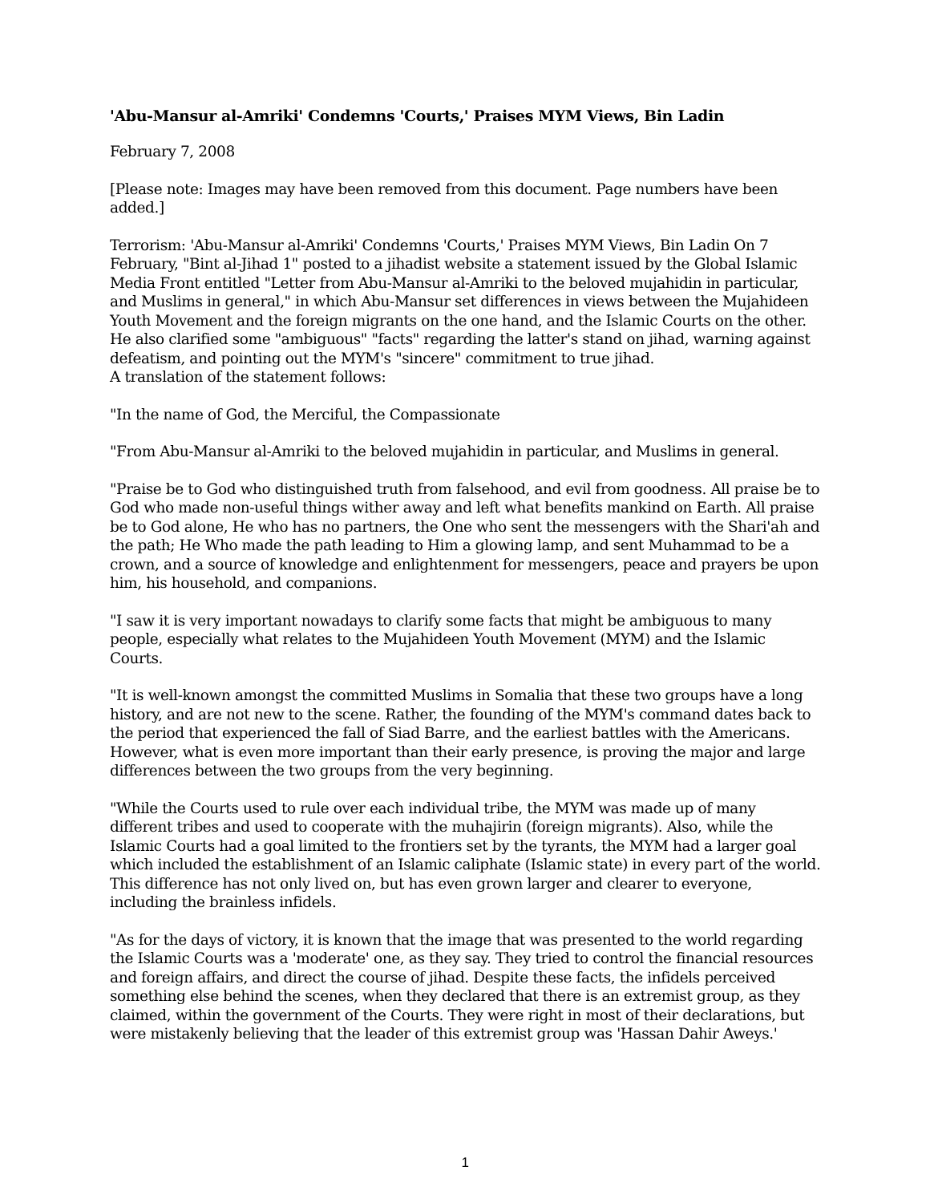'Abu-Mansur al-Amriki' Condemns 'Courts,' Praises MYM Views, Bin Ladin
February 7, 2008
[Please note: Images may have been removed from this document. Page numbers have been added.]
Terrorism: 'Abu-Mansur al-Amriki' Condemns 'Courts,' Praises MYM Views, Bin Ladin On 7 February, "Bint al-Jihad 1" posted to a jihadist website a statement issued by the Global Islamic Media Front entitled "Letter from Abu-Mansur al-Amriki to the beloved mujahidin in particular, and Muslims in general," in which Abu-Mansur set differences in views between the Mujahideen Youth Movement and the foreign migrants on the one hand, and the Islamic Courts on the other. He also clarified some "ambiguous" "facts" regarding the latter's stand on jihad, warning against defeatism, and pointing out the MYM's "sincere" commitment to true jihad.
A translation of the statement follows:
"In the name of God, the Merciful, the Compassionate
"From Abu-Mansur al-Amriki to the beloved mujahidin in particular, and Muslims in general.
"Praise be to God who distinguished truth from falsehood, and evil from goodness. All praise be to God who made non-useful things wither away and left what benefits mankind on Earth. All praise be to God alone, He who has no partners, the One who sent the messengers with the Shari'ah and the path; He Who made the path leading to Him a glowing lamp, and sent Muhammad to be a crown, and a source of knowledge and enlightenment for messengers, peace and prayers be upon him, his household, and companions.
"I saw it is very important nowadays to clarify some facts that might be ambiguous to many people, especially what relates to the Mujahideen Youth Movement (MYM) and the Islamic Courts.
"It is well-known amongst the committed Muslims in Somalia that these two groups have a long history, and are not new to the scene. Rather, the founding of the MYM's command dates back to the period that experienced the fall of Siad Barre, and the earliest battles with the Americans. However, what is even more important than their early presence, is proving the major and large differences between the two groups from the very beginning.
"While the Courts used to rule over each individual tribe, the MYM was made up of many different tribes and used to cooperate with the muhajirin (foreign migrants). Also, while the Islamic Courts had a goal limited to the frontiers set by the tyrants, the MYM had a larger goal which included the establishment of an Islamic caliphate (Islamic state) in every part of the world. This difference has not only lived on, but has even grown larger and clearer to everyone, including the brainless infidels.
"As for the days of victory, it is known that the image that was presented to the world regarding the Islamic Courts was a 'moderate' one, as they say. They tried to control the financial resources and foreign affairs, and direct the course of jihad. Despite these facts, the infidels perceived something else behind the scenes, when they declared that there is an extremist group, as they claimed, within the government of the Courts. They were right in most of their declarations, but were mistakenly believing that the leader of this extremist group was 'Hassan Dahir Aweys.'
1